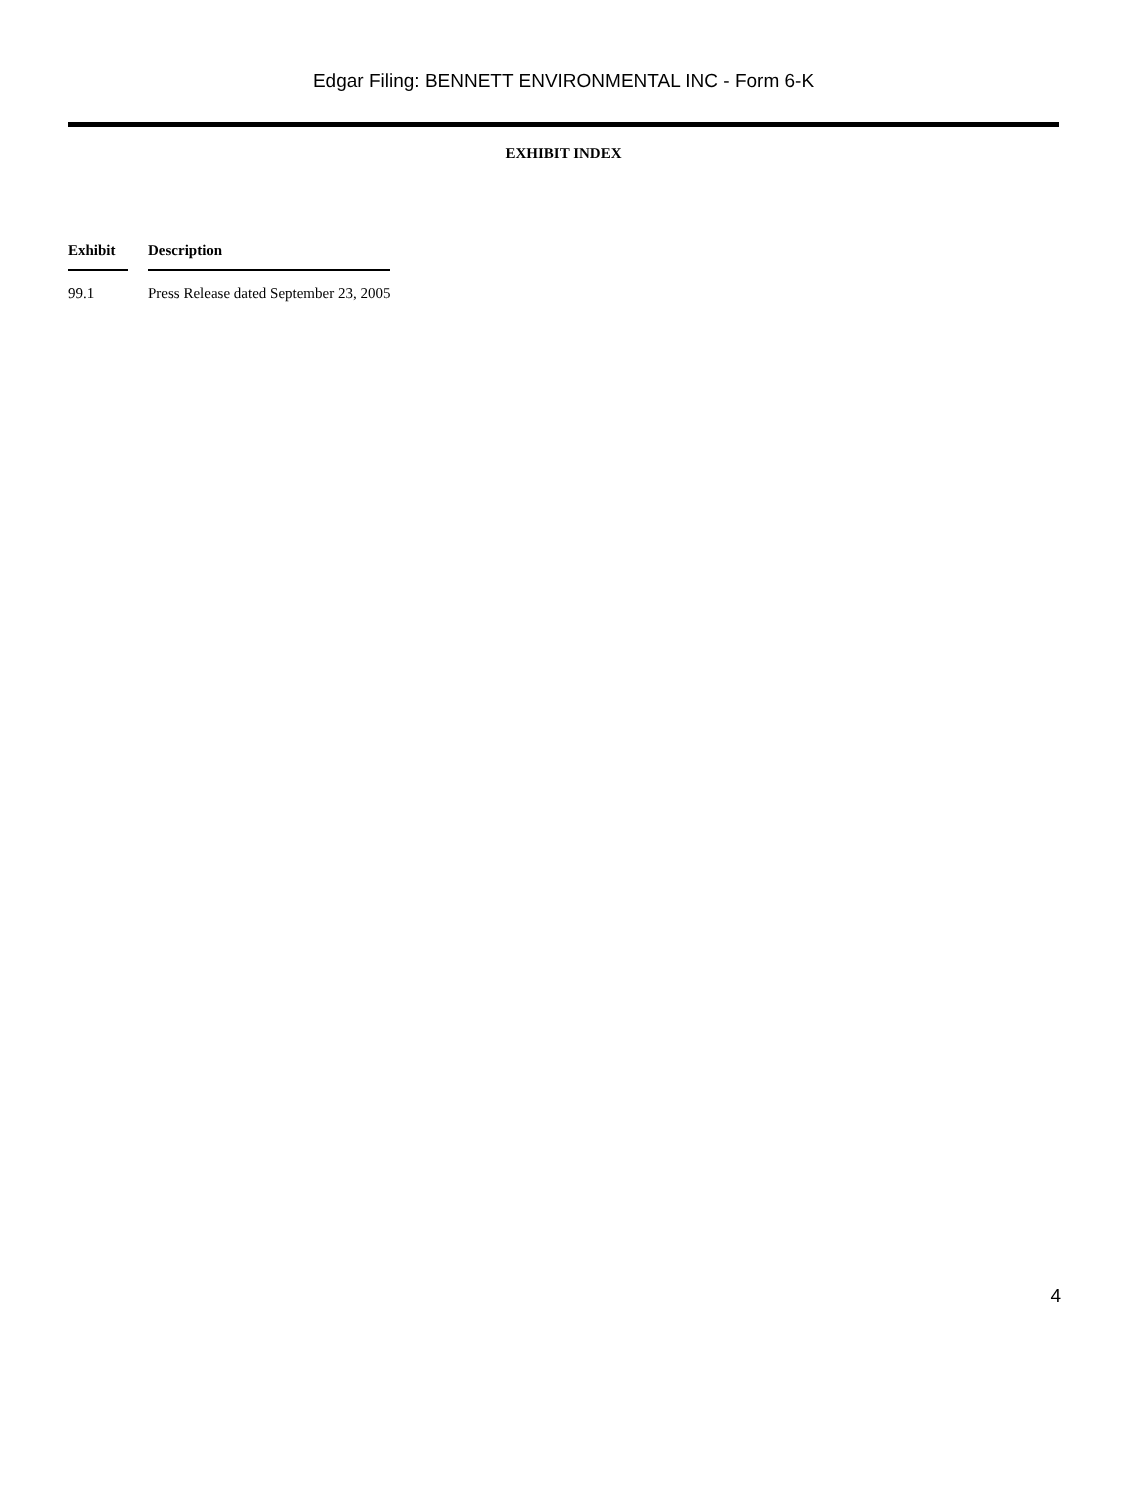Edgar Filing: BENNETT ENVIRONMENTAL INC - Form 6-K
EXHIBIT INDEX
| Exhibit | | Description |
| --- | --- | --- |
| 99.1 | | Press Release dated September 23, 2005 |
4